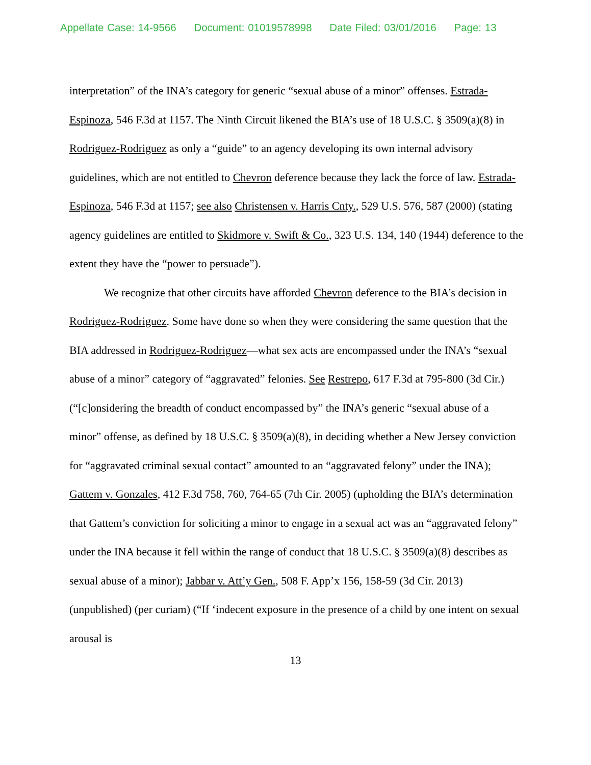Appellate Case: 14-9566 Document: 01019578998 Date Filed: 03/01/2016 Page: 13
interpretation” of the INA’s category for generic “sexual abuse of a minor” offenses. Estrada-Espinoza, 546 F.3d at 1157. The Ninth Circuit likened the BIA’s use of 18 U.S.C. § 3509(a)(8) in Rodriguez-Rodriguez as only a “guide” to an agency developing its own internal advisory guidelines, which are not entitled to Chevron deference because they lack the force of law. Estrada-Espinoza, 546 F.3d at 1157; see also Christensen v. Harris Cnty., 529 U.S. 576, 587 (2000) (stating agency guidelines are entitled to Skidmore v. Swift & Co., 323 U.S. 134, 140 (1944) deference to the extent they have the “power to persuade”).
We recognize that other circuits have afforded Chevron deference to the BIA’s decision in Rodriguez-Rodriguez. Some have done so when they were considering the same question that the BIA addressed in Rodriguez-Rodriguez—what sex acts are encompassed under the INA’s “sexual abuse of a minor” category of “aggravated” felonies. See Restrepo, 617 F.3d at 795-800 (3d Cir.) (“[c]onsidering the breadth of conduct encompassed by” the INA’s generic “sexual abuse of a minor” offense, as defined by 18 U.S.C. § 3509(a)(8), in deciding whether a New Jersey conviction for “aggravated criminal sexual contact” amounted to an “aggravated felony” under the INA); Gattem v. Gonzales, 412 F.3d 758, 760, 764-65 (7th Cir. 2005) (upholding the BIA’s determination that Gattem’s conviction for soliciting a minor to engage in a sexual act was an “aggravated felony” under the INA because it fell within the range of conduct that 18 U.S.C. § 3509(a)(8) describes as sexual abuse of a minor); Jabbar v. Att’y Gen., 508 F. App’x 156, 158-59 (3d Cir. 2013) (unpublished) (per curiam) (“If ‘indecent exposure in the presence of a child by one intent on sexual arousal is
13